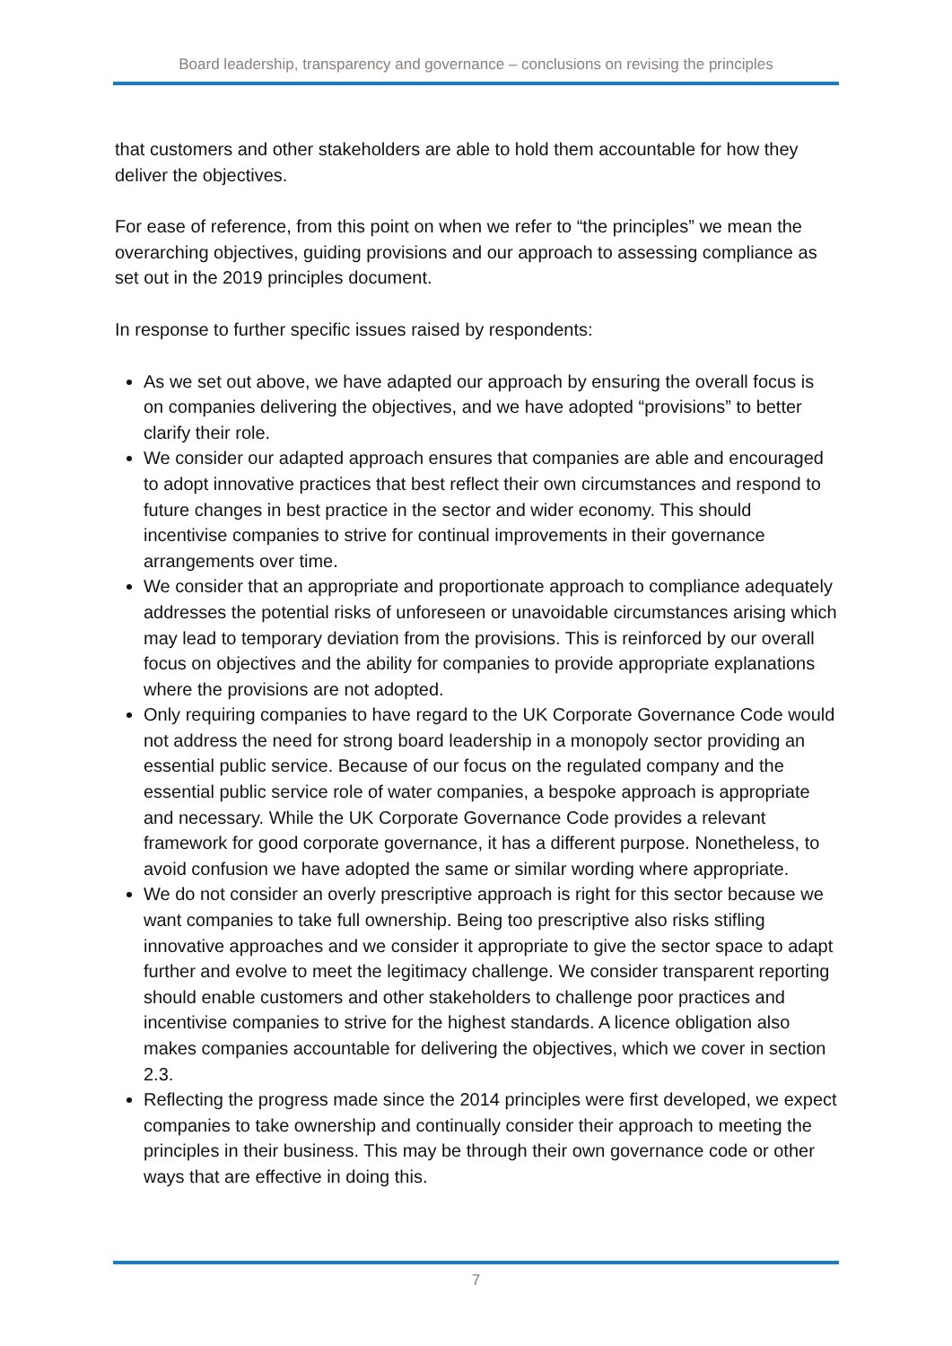Board leadership, transparency and governance – conclusions on revising the principles
that customers and other stakeholders are able to hold them accountable for how they deliver the objectives.
For ease of reference, from this point on when we refer to “the principles” we mean the overarching objectives, guiding provisions and our approach to assessing compliance as set out in the 2019 principles document.
In response to further specific issues raised by respondents:
As we set out above, we have adapted our approach by ensuring the overall focus is on companies delivering the objectives, and we have adopted “provisions” to better clarify their role.
We consider our adapted approach ensures that companies are able and encouraged to adopt innovative practices that best reflect their own circumstances and respond to future changes in best practice in the sector and wider economy. This should incentivise companies to strive for continual improvements in their governance arrangements over time.
We consider that an appropriate and proportionate approach to compliance adequately addresses the potential risks of unforeseen or unavoidable circumstances arising which may lead to temporary deviation from the provisions. This is reinforced by our overall focus on objectives and the ability for companies to provide appropriate explanations where the provisions are not adopted.
Only requiring companies to have regard to the UK Corporate Governance Code would not address the need for strong board leadership in a monopoly sector providing an essential public service. Because of our focus on the regulated company and the essential public service role of water companies, a bespoke approach is appropriate and necessary. While the UK Corporate Governance Code provides a relevant framework for good corporate governance, it has a different purpose. Nonetheless, to avoid confusion we have adopted the same or similar wording where appropriate.
We do not consider an overly prescriptive approach is right for this sector because we want companies to take full ownership. Being too prescriptive also risks stifling innovative approaches and we consider it appropriate to give the sector space to adapt further and evolve to meet the legitimacy challenge. We consider transparent reporting should enable customers and other stakeholders to challenge poor practices and incentivise companies to strive for the highest standards. A licence obligation also makes companies accountable for delivering the objectives, which we cover in section 2.3.
Reflecting the progress made since the 2014 principles were first developed, we expect companies to take ownership and continually consider their approach to meeting the principles in their business. This may be through their own governance code or other ways that are effective in doing this.
7